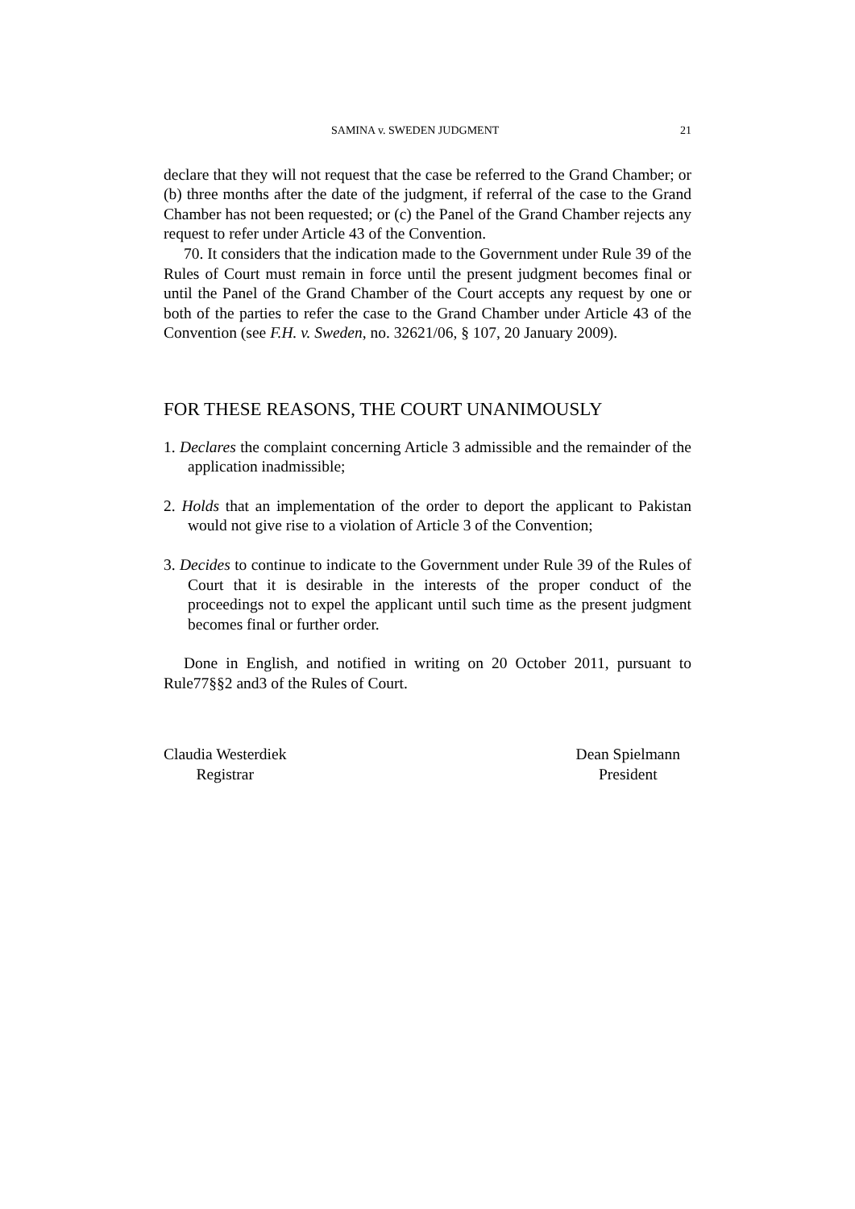SAMINA v. SWEDEN JUDGMENT 21
declare that they will not request that the case be referred to the Grand Chamber; or (b) three months after the date of the judgment, if referral of the case to the Grand Chamber has not been requested; or (c) the Panel of the Grand Chamber rejects any request to refer under Article 43 of the Convention.
70. It considers that the indication made to the Government under Rule 39 of the Rules of Court must remain in force until the present judgment becomes final or until the Panel of the Grand Chamber of the Court accepts any request by one or both of the parties to refer the case to the Grand Chamber under Article 43 of the Convention (see F.H. v. Sweden, no. 32621/06, § 107, 20 January 2009).
FOR THESE REASONS, THE COURT UNANIMOUSLY
1. Declares the complaint concerning Article 3 admissible and the remainder of the application inadmissible;
2. Holds that an implementation of the order to deport the applicant to Pakistan would not give rise to a violation of Article 3 of the Convention;
3. Decides to continue to indicate to the Government under Rule 39 of the Rules of Court that it is desirable in the interests of the proper conduct of the proceedings not to expel the applicant until such time as the present judgment becomes final or further order.
Done in English, and notified in writing on 20 October 2011, pursuant to Rule77§§2 and3 of the Rules of Court.
Claudia Westerdiek
Registrar
Dean Spielmann
President